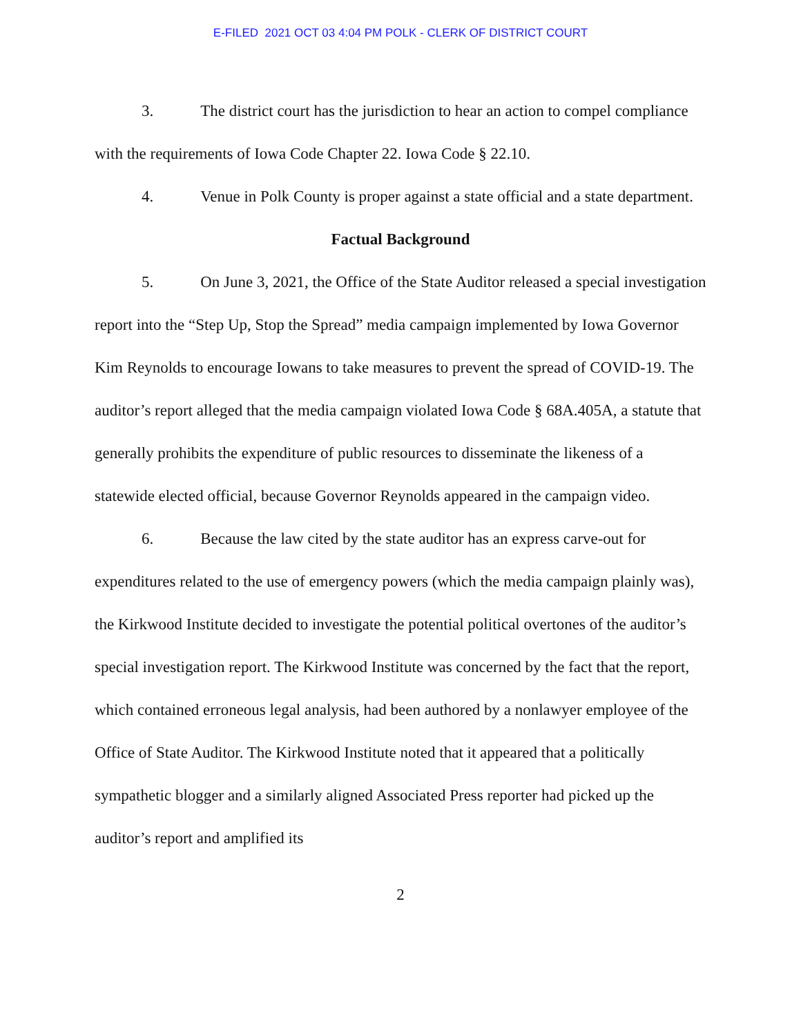E-FILED 2021 OCT 03 4:04 PM POLK - CLERK OF DISTRICT COURT
3. The district court has the jurisdiction to hear an action to compel compliance with the requirements of Iowa Code Chapter 22. Iowa Code § 22.10.
4. Venue in Polk County is proper against a state official and a state department.
Factual Background
5. On June 3, 2021, the Office of the State Auditor released a special investigation report into the “Step Up, Stop the Spread” media campaign implemented by Iowa Governor Kim Reynolds to encourage Iowans to take measures to prevent the spread of COVID-19. The auditor’s report alleged that the media campaign violated Iowa Code § 68A.405A, a statute that generally prohibits the expenditure of public resources to disseminate the likeness of a statewide elected official, because Governor Reynolds appeared in the campaign video.
6. Because the law cited by the state auditor has an express carve-out for expenditures related to the use of emergency powers (which the media campaign plainly was), the Kirkwood Institute decided to investigate the potential political overtones of the auditor’s special investigation report. The Kirkwood Institute was concerned by the fact that the report, which contained erroneous legal analysis, had been authored by a nonlawyer employee of the Office of State Auditor. The Kirkwood Institute noted that it appeared that a politically sympathetic blogger and a similarly aligned Associated Press reporter had picked up the auditor’s report and amplified its
2